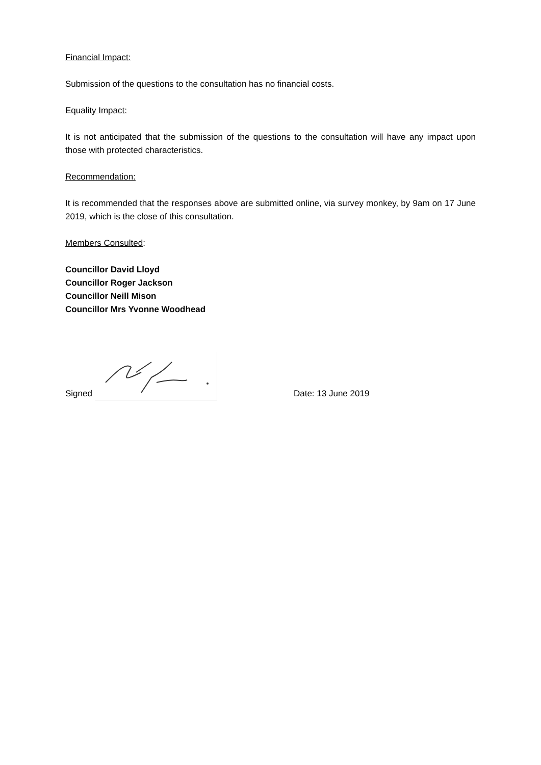Financial Impact:
Submission of the questions to the consultation has no financial costs.
Equality Impact:
It is not anticipated that the submission of the questions to the consultation will have any impact upon those with protected characteristics.
Recommendation:
It is recommended that the responses above are submitted online, via survey monkey, by 9am on 17 June 2019, which is the close of this consultation.
Members Consulted:
Councillor David Lloyd
Councillor Roger Jackson
Councillor Neill Mison
Councillor Mrs Yvonne Woodhead
Signed
Date: 13 June 2019